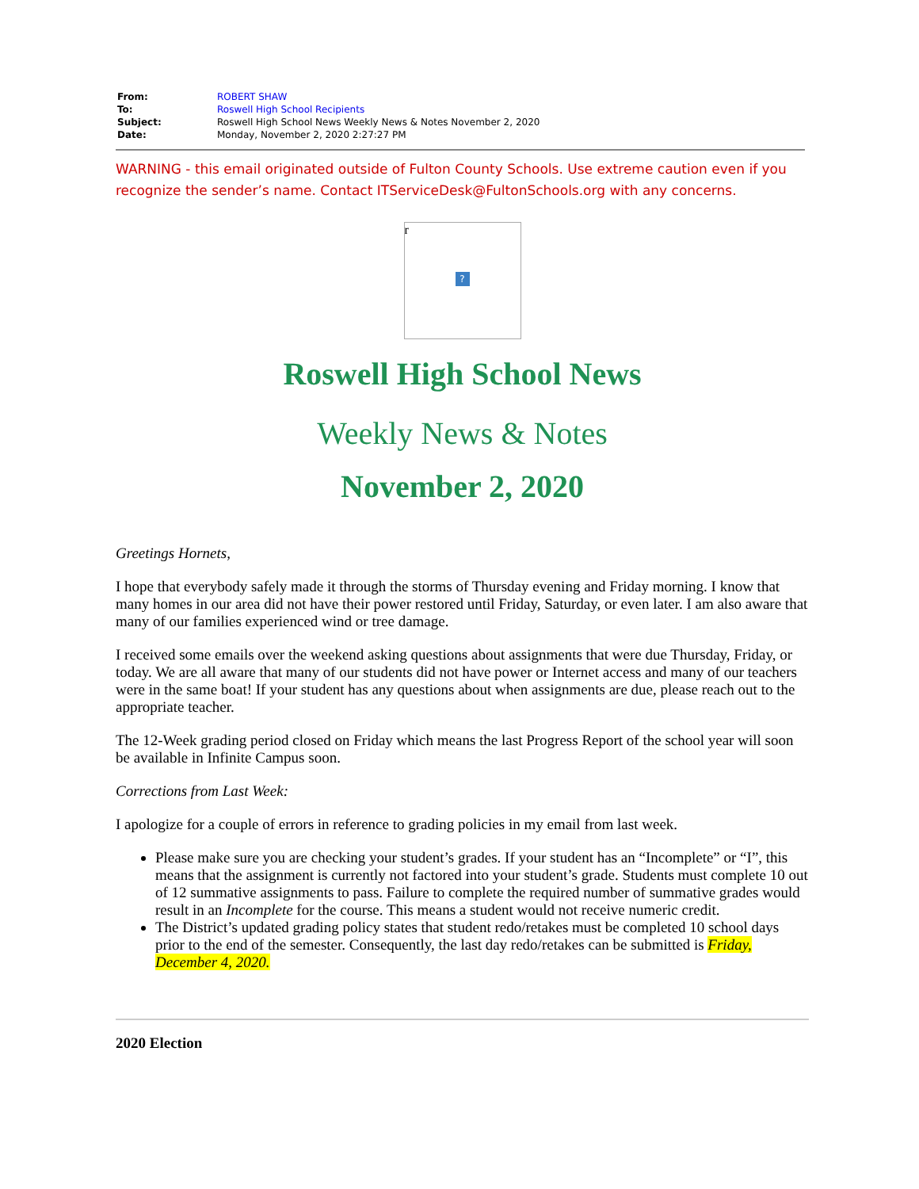| From: | ROBERT SHAW |
| To: | Roswell High School Recipients |
| Subject: | Roswell High School News Weekly News & Notes November 2, 2020 |
| Date: | Monday, November 2, 2020 2:27:27 PM |
WARNING - this email originated outside of Fulton County Schools. Use extreme caution even if you recognize the sender’s name. Contact ITServiceDesk@FultonSchools.org with any concerns.
r
?
Roswell High School News
Weekly News & Notes
November 2, 2020
Greetings Hornets,
I hope that everybody safely made it through the storms of Thursday evening and Friday morning. I know that many homes in our area did not have their power restored until Friday, Saturday, or even later. I am also aware that many of our families experienced wind or tree damage.
I received some emails over the weekend asking questions about assignments that were due Thursday, Friday, or today. We are all aware that many of our students did not have power or Internet access and many of our teachers were in the same boat! If your student has any questions about when assignments are due, please reach out to the appropriate teacher.
The 12-Week grading period closed on Friday which means the last Progress Report of the school year will soon be available in Infinite Campus soon.
Corrections from Last Week:
I apologize for a couple of errors in reference to grading policies in my email from last week.
Please make sure you are checking your student’s grades. If your student has an “Incomplete” or “I”, this means that the assignment is currently not factored into your student’s grade. Students must complete 10 out of 12 summative assignments to pass. Failure to complete the required number of summative grades would result in an Incomplete for the course. This means a student would not receive numeric credit.
The District’s updated grading policy states that student redo/retakes must be completed 10 school days prior to the end of the semester. Consequently, the last day redo/retakes can be submitted is Friday, December 4, 2020.
2020 Election